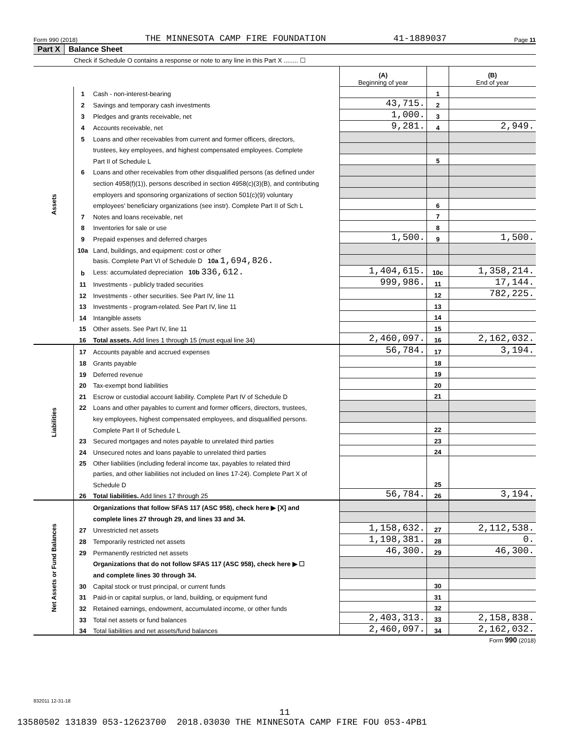Form 990 (2018) THE MINNESOTA CAMP FIRE FOUNDATION 41-1889037 Page 11
Part X Balance Sheet
Check if Schedule O contains a response or note to any line in this Part X ........ ☐
| | | | (A) Beginning of year | | (B) End of year |
| Assets | 1 | Cash - non-interest-bearing | | 1 | |
| | 2 | Savings and temporary cash investments | 43,715. | 2 | |
| | 3 | Pledges and grants receivable, net | 1,000. | 3 | |
| | 4 | Accounts receivable, net | 9,281. | 4 | 2,949. |
| | 5 | Loans and other receivables from current and former officers, directors, | | | |
| | | trustees, key employees, and highest compensated employees. Complete | | | |
| | | Part II of Schedule L | | 5 | |
| | 6 | Loans and other receivables from other disqualified persons (as defined under | | | |
| | | section 4958(f)(1)), persons described in section 4958(c)(3)(B), and contributing | | | |
| | | employers and sponsoring organizations of section 501(c)(9) voluntary | | | |
| | | employees' beneficiary organizations (see instr). Complete Part II of Sch L | | 6 | |
| | 7 | Notes and loans receivable, net | | 7 | |
| | 8 | Inventories for sale or use | | 8 | |
| | 9 | Prepaid expenses and deferred charges | 1,500. | 9 | 1,500. |
| | 10a | Land, buildings, and equipment: cost or other | | | |
| | | basis. Complete Part VI of Schedule D 10a 1,694,826. | | | |
| | b | Less: accumulated depreciation 10b 336,612. | 1,404,615. | 10c | 1,358,214. |
| | 11 | Investments - publicly traded securities | 999,986. | 11 | 17,144. |
| | 12 | Investments - other securities. See Part IV, line 11 | | 12 | 782,225. |
| | 13 | Investments - program-related. See Part IV, line 11 | | 13 | |
| | 14 | Intangible assets | | 14 | |
| | 15 | Other assets. See Part IV, line 11 | | 15 | |
| | 16 | Total assets. Add lines 1 through 15 (must equal line 34) | 2,460,097. | 16 | 2,162,032. |
| Liabilities | 17 | Accounts payable and accrued expenses | 56,784. | 17 | 3,194. |
| | 18 | Grants payable | | 18 | |
| | 19 | Deferred revenue | | 19 | |
| | 20 | Tax-exempt bond liabilities | | 20 | |
| | 21 | Escrow or custodial account liability. Complete Part IV of Schedule D | | 21 | |
| | 22 | Loans and other payables to current and former officers, directors, trustees, | | | |
| | | key employees, highest compensated employees, and disqualified persons. | | | |
| | | Complete Part II of Schedule L | | 22 | |
| | 23 | Secured mortgages and notes payable to unrelated third parties | | 23 | |
| | 24 | Unsecured notes and loans payable to unrelated third parties | | 24 | |
| | 25 | Other liabilities (including federal income tax, payables to related third | | | |
| | | parties, and other liabilities not included on lines 17-24). Complete Part X of | | | |
| | | Schedule D | | 25 | |
| | 26 | Total liabilities. Add lines 17 through 25 | 56,784. | 26 | 3,194. |
| Net Assets or Fund Balances | | Organizations that follow SFAS 117 (ASC 958), check here ▶ [X] and | | | |
| | | complete lines 27 through 29, and lines 33 and 34. | | | |
| | 27 | Unrestricted net assets | 1,158,632. | 27 | 2,112,538. |
| | 28 | Temporarily restricted net assets | 1,198,381. | 28 | 0. |
| | 29 | Permanently restricted net assets | 46,300. | 29 | 46,300. |
| | | Organizations that do not follow SFAS 117 (ASC 958), check here ▶ ☐ | | | |
| | | and complete lines 30 through 34. | | | |
| | 30 | Capital stock or trust principal, or current funds | | 30 | |
| | 31 | Paid-in or capital surplus, or land, building, or equipment fund | | 31 | |
| | 32 | Retained earnings, endowment, accumulated income, or other funds | | 32 | |
| | 33 | Total net assets or fund balances | 2,403,313. | 33 | 2,158,838. |
| | 34 | Total liabilities and net assets/fund balances | 2,460,097. | 34 | 2,162,032. |
Form 990 (2018)
832011 12-31-18
11
13580502 131839 053-12623700 2018.03030 THE MINNESOTA CAMP FIRE FOU 053-4PB1